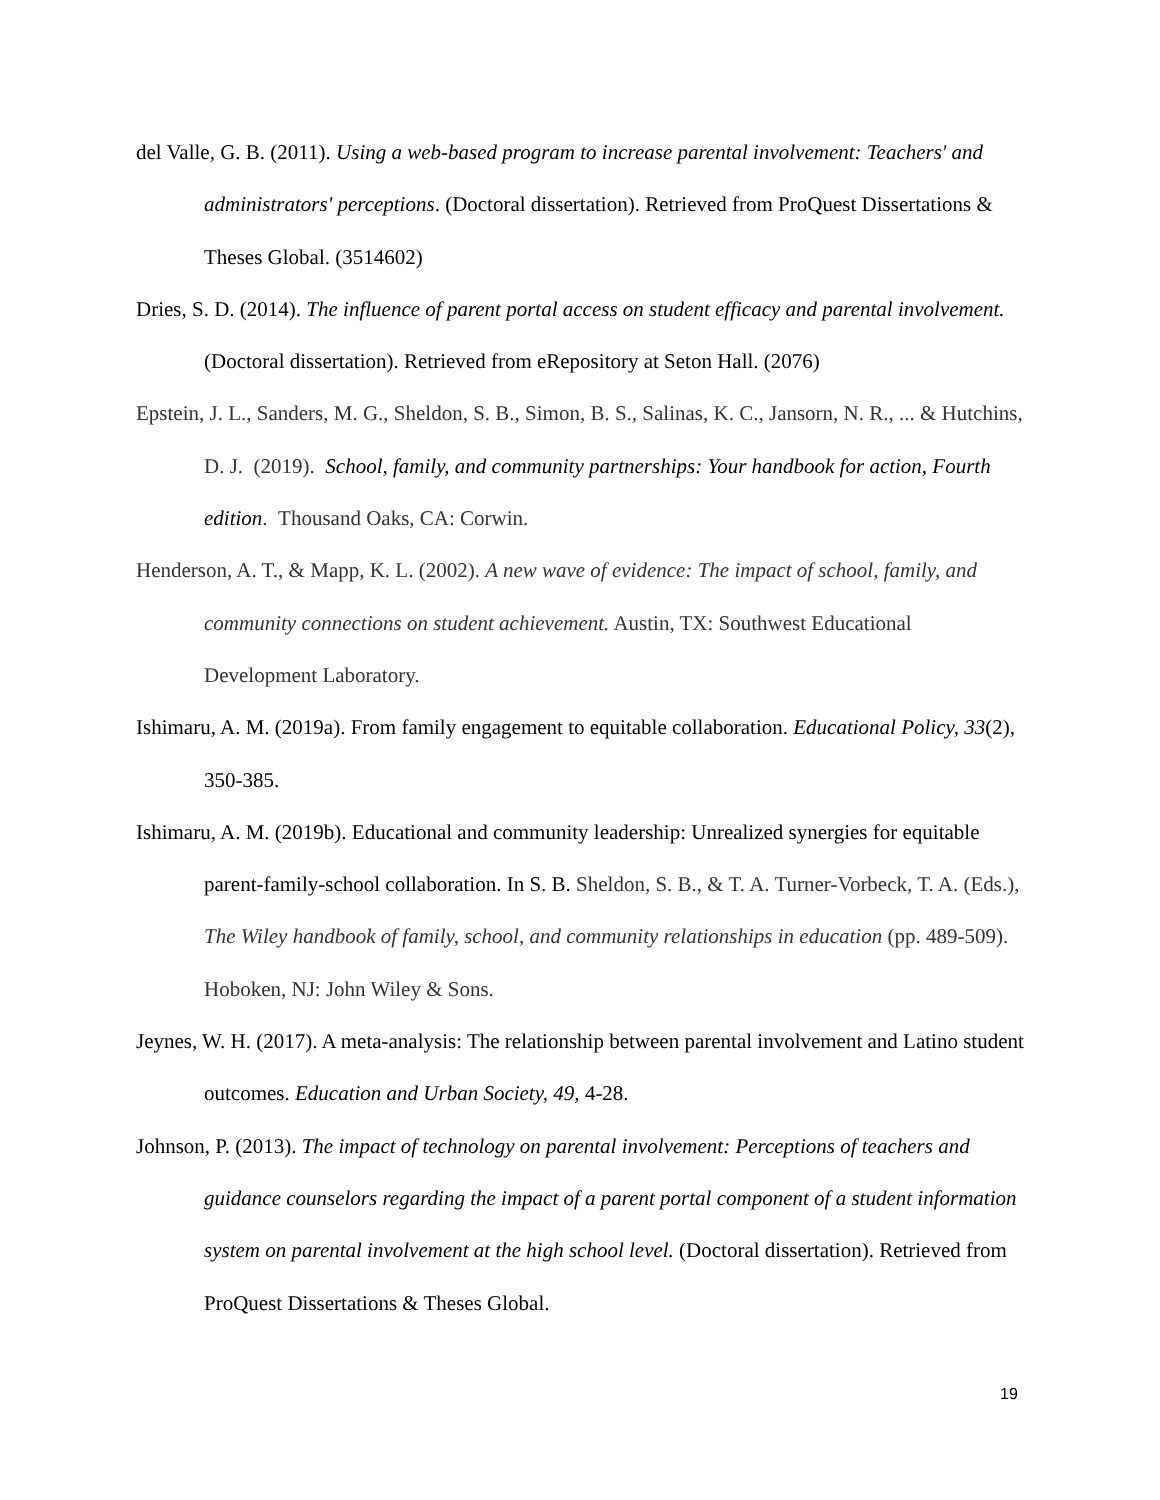del Valle, G. B. (2011). Using a web-based program to increase parental involvement: Teachers' and administrators' perceptions. (Doctoral dissertation). Retrieved from ProQuest Dissertations & Theses Global. (3514602)
Dries, S. D. (2014). The influence of parent portal access on student efficacy and parental involvement. (Doctoral dissertation). Retrieved from eRepository at Seton Hall. (2076)
Epstein, J. L., Sanders, M. G., Sheldon, S. B., Simon, B. S., Salinas, K. C., Jansorn, N. R., ... & Hutchins, D. J. (2019). School, family, and community partnerships: Your handbook for action, Fourth edition. Thousand Oaks, CA: Corwin.
Henderson, A. T., & Mapp, K. L. (2002). A new wave of evidence: The impact of school, family, and community connections on student achievement. Austin, TX: Southwest Educational Development Laboratory.
Ishimaru, A. M. (2019a). From family engagement to equitable collaboration. Educational Policy, 33(2), 350-385.
Ishimaru, A. M. (2019b). Educational and community leadership: Unrealized synergies for equitable parent-family-school collaboration. In S. B. Sheldon, S. B., & T. A. Turner-Vorbeck, T. A. (Eds.), The Wiley handbook of family, school, and community relationships in education (pp. 489-509). Hoboken, NJ: John Wiley & Sons.
Jeynes, W. H. (2017). A meta-analysis: The relationship between parental involvement and Latino student outcomes. Education and Urban Society, 49, 4-28.
Johnson, P. (2013). The impact of technology on parental involvement: Perceptions of teachers and guidance counselors regarding the impact of a parent portal component of a student information system on parental involvement at the high school level. (Doctoral dissertation). Retrieved from ProQuest Dissertations & Theses Global.
19